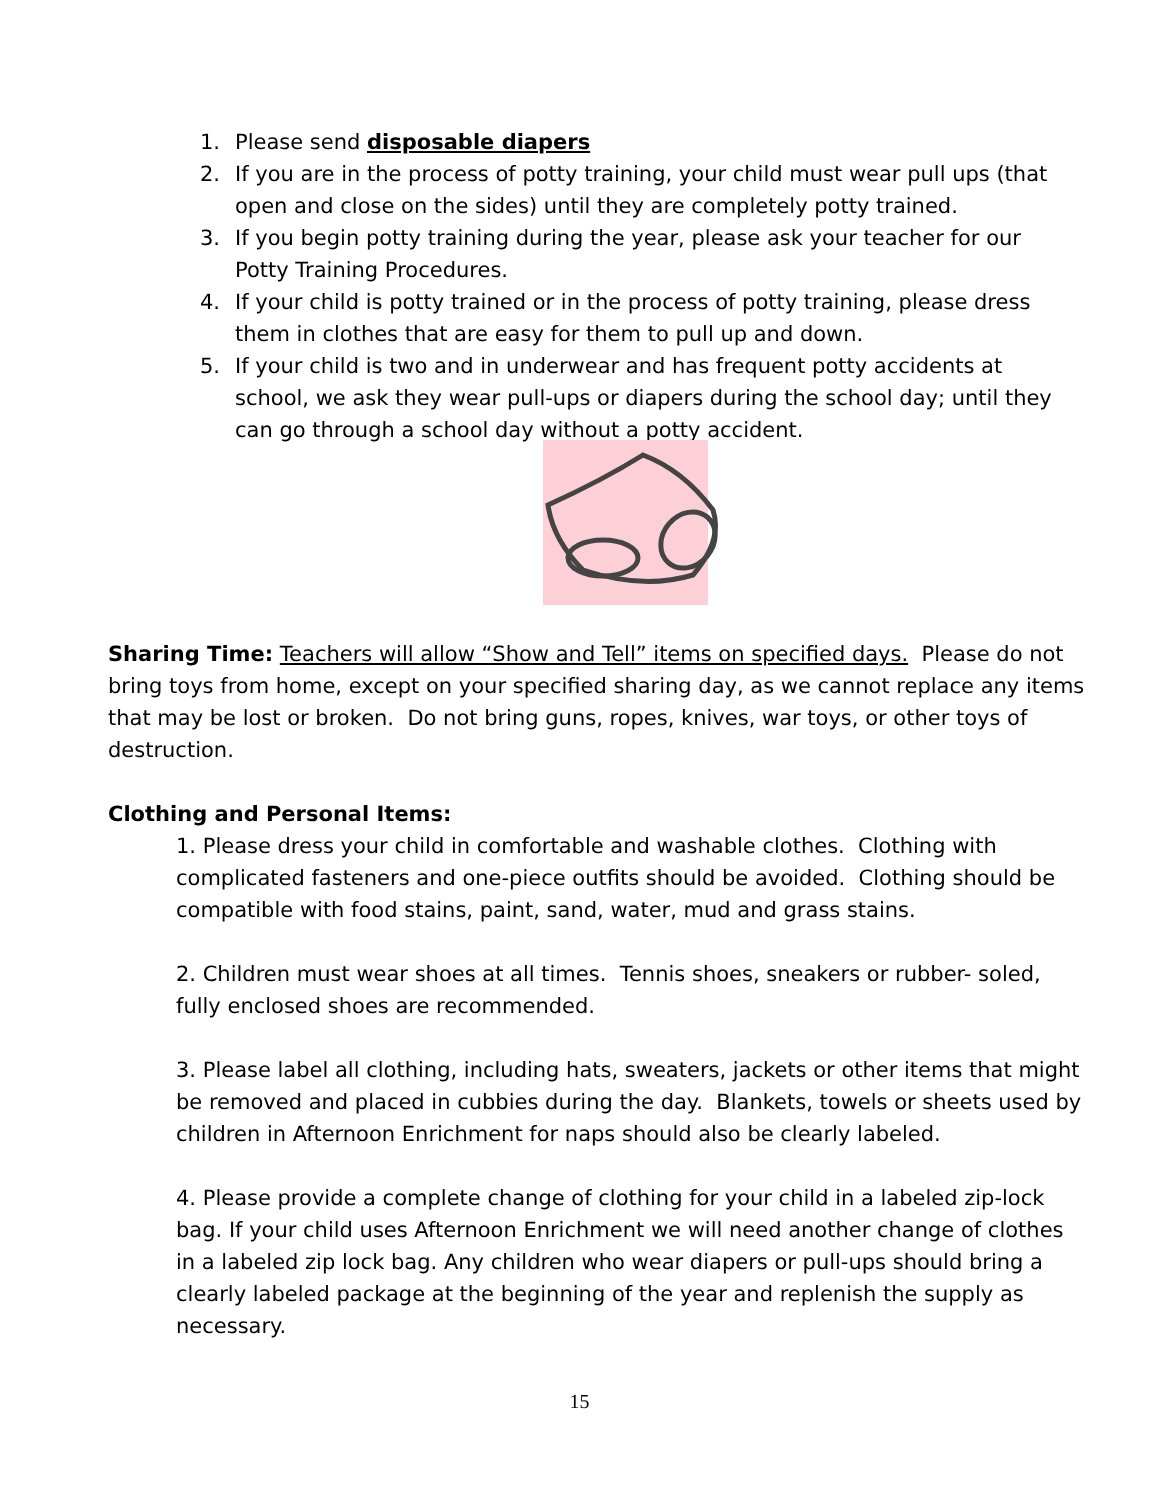1. Please send disposable diapers
2. If you are in the process of potty training, your child must wear pull ups (that open and close on the sides) until they are completely potty trained.
3. If you begin potty training during the year, please ask your teacher for our Potty Training Procedures.
4. If your child is potty trained or in the process of potty training, please dress them in clothes that are easy for them to pull up and down.
5. If your child is two and in underwear and has frequent potty accidents at school, we ask they wear pull-ups or diapers during the school day; until they can go through a school day without a potty accident.
Sharing Time: Teachers will allow “Show and Tell” items on specified days. Please do not bring toys from home, except on your specified sharing day, as we cannot replace any items that may be lost or broken. Do not bring guns, ropes, knives, war toys, or other toys of destruction.
Clothing and Personal Items:
1. Please dress your child in comfortable and washable clothes. Clothing with complicated fasteners and one-piece outfits should be avoided. Clothing should be compatible with food stains, paint, sand, water, mud and grass stains.
2. Children must wear shoes at all times. Tennis shoes, sneakers or rubber- soled, fully enclosed shoes are recommended.
3. Please label all clothing, including hats, sweaters, jackets or other items that might be removed and placed in cubbies during the day. Blankets, towels or sheets used by children in Afternoon Enrichment for naps should also be clearly labeled.
4. Please provide a complete change of clothing for your child in a labeled zip-lock bag. If your child uses Afternoon Enrichment we will need another change of clothes in a labeled zip lock bag. Any children who wear diapers or pull-ups should bring a clearly labeled package at the beginning of the year and replenish the supply as necessary.
15